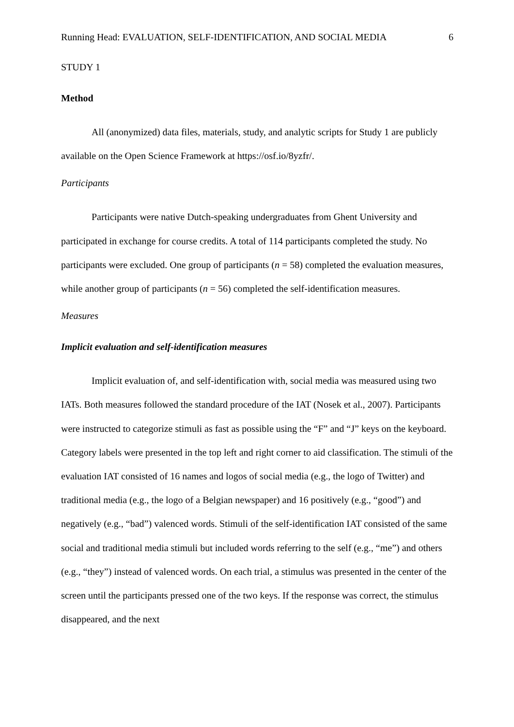Running Head: EVALUATION, SELF-IDENTIFICATION, AND SOCIAL MEDIA 6
STUDY 1
Method
All (anonymized) data files, materials, study, and analytic scripts for Study 1 are publicly available on the Open Science Framework at https://osf.io/8yzfr/.
Participants
Participants were native Dutch-speaking undergraduates from Ghent University and participated in exchange for course credits. A total of 114 participants completed the study. No participants were excluded. One group of participants (n = 58) completed the evaluation measures, while another group of participants (n = 56) completed the self-identification measures.
Measures
Implicit evaluation and self-identification measures
Implicit evaluation of, and self-identification with, social media was measured using two IATs. Both measures followed the standard procedure of the IAT (Nosek et al., 2007). Participants were instructed to categorize stimuli as fast as possible using the “F” and “J” keys on the keyboard. Category labels were presented in the top left and right corner to aid classification. The stimuli of the evaluation IAT consisted of 16 names and logos of social media (e.g., the logo of Twitter) and traditional media (e.g., the logo of a Belgian newspaper) and 16 positively (e.g., “good”) and negatively (e.g., “bad”) valenced words. Stimuli of the self-identification IAT consisted of the same social and traditional media stimuli but included words referring to the self (e.g., “me”) and others (e.g., “they”) instead of valenced words. On each trial, a stimulus was presented in the center of the screen until the participants pressed one of the two keys. If the response was correct, the stimulus disappeared, and the next